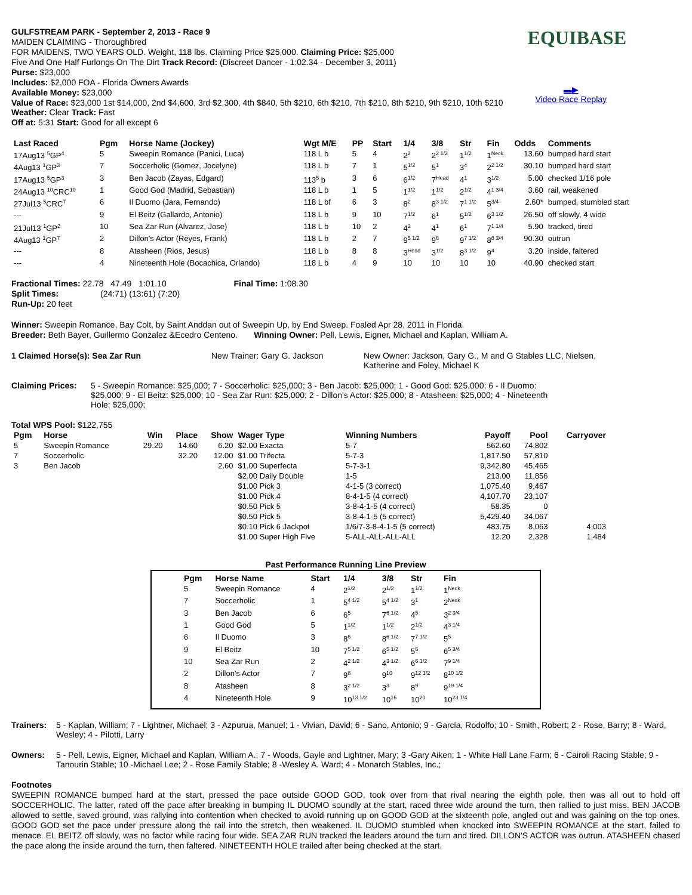GULFSTREAM PARK - September 2, 2013 - Race 9
MAIDEN CLAIMING - Thoroughbred
FOR MAIDENS, TWO YEARS OLD. Weight, 118 lbs. Claiming Price $25,000. Claiming Price: $25,000
Five And One Half Furlongs On The Dirt Track Record: (Discreet Dancer - 1:02.34 - December 3, 2011)
Purse: $23,000
Includes: $2,000 FOA - Florida Owners Awards
Available Money: $23,000
Value of Race: $23,000 1st $14,000, 2nd $4,600, 3rd $2,300, 4th $840, 5th $210, 6th $210, 7th $210, 8th $210, 9th $210, 10th $210
Weather: Clear Track: Fast
Off at: 5:31 Start: Good for all except 6
EQUIBASE
▬▶
Video Race Replay
| Last Raced | Pgm | Horse Name (Jockey) | Wgt M/E | PP | Start | 1/4 | 3/8 | Str | Fin | Odds | Comments |
| --- | --- | --- | --- | --- | --- | --- | --- | --- | --- | --- | --- |
| 17Aug13 <sup>5</sup>GP<sup>4</sup> | 5 | Sweepin Romance (Panici, Luca) | 118 L b | 5 | 4 | 2<sup>2</sup> | 2<sup>2 1/2</sup> | 1<sup>1/2</sup> | 1<sup>Neck</sup> | 13.60 | bumped hard start |
| 4Aug13 <sup>1</sup>GP<sup>3</sup> | 7 | Soccerholic (Gomez, Jocelyne) | 118 L b | 7 | 1 | 5<sup>1/2</sup> | 5<sup>1</sup> | 3<sup>4</sup> | 2<sup>2 1/2</sup> | 30.10 | bumped hard start |
| 17Aug13 <sup>5</sup>GP<sup>3</sup> | 3 | Ben Jacob (Zayas, Edgard) | 113<sup>5</sup> b | 3 | 6 | 6<sup>1/2</sup> | 7<sup>Head</sup> | 4<sup>1</sup> | 3<sup>1/2</sup> | 5.00 | checked 1/16 pole |
| 24Aug13 <sup>10</sup>CRC<sup>10</sup> | 1 | Good God (Madrid, Sebastian) | 118 L b | 1 | 5 | 1<sup>1/2</sup> | 1<sup>1/2</sup> | 2<sup>1/2</sup> | 4<sup>1 3/4</sup> | 3.60 | rail, weakened |
| 27Jul13 <sup>5</sup>CRC<sup>7</sup> | 6 | Il Duomo (Jara, Fernando) | 118 L bf | 6 | 3 | 8<sup>2</sup> | 8<sup>3 1/2</sup> | 7<sup>1 1/2</sup> | 5<sup>3/4</sup> | 2.60* | bumped, stumbled start |
| --- | 9 | El Beitz (Gallardo, Antonio) | 118 L b | 9 | 10 | 7<sup>1/2</sup> | 6<sup>1</sup> | 5<sup>1/2</sup> | 6<sup>3 1/2</sup> | 26.50 | off slowly, 4 wide |
| 21Jul13 <sup>1</sup>GP<sup>2</sup> | 10 | Sea Zar Run (Alvarez, Jose) | 118 L b | 10 | 2 | 4<sup>2</sup> | 4<sup>1</sup> | 6<sup>1</sup> | 7<sup>1 1/4</sup> | 5.90 | tracked, tired |
| 4Aug13 <sup>1</sup>GP<sup>7</sup> | 2 | Dillon's Actor (Reyes, Frank) | 118 L b | 2 | 7 | 9<sup>5 1/2</sup> | 9<sup>6</sup> | 9<sup>7 1/2</sup> | 8<sup>8 3/4</sup> | 90.30 | outrun |
| --- | 8 | Atasheen (Rios, Jesus) | 118 L b | 8 | 8 | 3<sup>Head</sup> | 3<sup>1/2</sup> | 8<sup>3 1/2</sup> | 9<sup>4</sup> | 3.20 | inside, faltered |
| --- | 4 | Nineteenth Hole (Bocachica, Orlando) | 118 L b | 4 | 9 | 10 | 10 | 10 | 10 | 40.90 | checked start |
Fractional Times: 22.78 47.49 1:01.10 Final Time: 1:08.30
Split Times: (24:71) (13:61) (7:20)
Run-Up: 20 feet
Winner: Sweepin Romance, Bay Colt, by Saint Anddan out of Sweepin Up, by End Sweep. Foaled Apr 28, 2011 in Florida.
Breeder: Beth Bayer, Guillermo Gonzalez &Ecedro Centeno. Winning Owner: Pell, Lewis, Eigner, Michael and Kaplan, William A.
1 Claimed Horse(s): Sea Zar Run New Trainer: Gary G. Jackson New Owner: Jackson, Gary G., M and G Stables LLC, Nielsen, Katherine and Foley, Michael K
Claiming Prices: 5 - Sweepin Romance: $25,000; 7 - Soccerholic: $25,000; 3 - Ben Jacob: $25,000; 1 - Good God: $25,000; 6 - Il Duomo: $25,000; 9 - El Beitz: $25,000; 10 - Sea Zar Run: $25,000; 2 - Dillon's Actor: $25,000; 8 - Atasheen: $25,000; 4 - Nineteenth Hole: $25,000;
Total WPS Pool: $122,755
| Pgm | Horse | Win | Place | Show | Wager Type | Winning Numbers | Payoff | Pool | Carryover |
| --- | --- | --- | --- | --- | --- | --- | --- | --- | --- |
| 5 | Sweepin Romance | 29.20 | 14.60 | 6.20 | $2.00 Exacta | 5-7 | 562.60 | 74,802 | |
| 7 | Soccerholic | | 32.20 | 12.00 | $1.00 Trifecta | 5-7-3 | 1,817.50 | 57,810 | |
| 3 | Ben Jacob | | | 2.60 | $1.00 Superfecta | 5-7-3-1 | 9,342.80 | 45,465 | |
| | | | | | $2.00 Daily Double | 1-5 | 213.00 | 11,856 | |
| | | | | | $1.00 Pick 3 | 4-1-5 (3 correct) | 1,075.40 | 9,467 | |
| | | | | | $1.00 Pick 4 | 8-4-1-5 (4 correct) | 4,107.70 | 23,107 | |
| | | | | | $0.50 Pick 5 | 3-8-4-1-5 (4 correct) | 58.35 | 0 | |
| | | | | | $0.50 Pick 5 | 3-8-4-1-5 (5 correct) | 5,429.40 | 34,067 | |
| | | | | | $0.10 Pick 6 Jackpot | 1/6/7-3-8-4-1-5 (5 correct) | 483.75 | 8,063 | 4,003 |
| | | | | | $1.00 Super High Five | 5-ALL-ALL-ALL-ALL | 12.20 | 2,328 | 1,484 |
Past Performance Running Line Preview
| Pgm | Horse Name | Start | 1/4 | 3/8 | Str | Fin |
| --- | --- | --- | --- | --- | --- | --- |
| 5 | Sweepin Romance | 4 | 2<sup>1/2</sup> | 2<sup>1/2</sup> | 1<sup>1/2</sup> | 1<sup>Neck</sup> |
| 7 | Soccerholic | 1 | 5<sup>4 1/2</sup> | 5<sup>4 1/2</sup> | 3<sup>1</sup> | 2<sup>Neck</sup> |
| 3 | Ben Jacob | 6 | 6<sup>5</sup> | 7<sup>6 1/2</sup> | 4<sup>5</sup> | 3<sup>2 3/4</sup> |
| 1 | Good God | 5 | 1<sup>1/2</sup> | 1<sup>1/2</sup> | 2<sup>1/2</sup> | 4<sup>3 1/4</sup> |
| 6 | Il Duomo | 3 | 8<sup>6</sup> | 8<sup>6 1/2</sup> | 7<sup>7 1/2</sup> | 5<sup>5</sup> |
| 9 | El Beitz | 10 | 7<sup>5 1/2</sup> | 6<sup>5 1/2</sup> | 5<sup>6</sup> | 6<sup>5 3/4</sup> |
| 10 | Sea Zar Run | 2 | 4<sup>2 1/2</sup> | 4<sup>3 1/2</sup> | 6<sup>6 1/2</sup> | 7<sup>9 1/4</sup> |
| 2 | Dillon's Actor | 7 | 9<sup>8</sup> | 9<sup>10</sup> | 9<sup>12 1/2</sup> | 8<sup>10 1/2</sup> |
| 8 | Atasheen | 8 | 3<sup>2 1/2</sup> | 3<sup>3</sup> | 8<sup>9</sup> | 9<sup>19 1/4</sup> |
| 4 | Nineteenth Hole | 9 | 10<sup>13 1/2</sup> | 10<sup>16</sup> | 10<sup>20</sup> | 10<sup>23 1/4</sup> |
Trainers: 5 - Kaplan, William; 7 - Lightner, Michael; 3 - Azpurua, Manuel; 1 - Vivian, David; 6 - Sano, Antonio; 9 - Garcia, Rodolfo; 10 - Smith, Robert; 2 - Rose, Barry; 8 - Ward, Wesley; 4 - Pilotti, Larry
Owners: 5 - Pell, Lewis, Eigner, Michael and Kaplan, William A.; 7 - Woods, Gayle and Lightner, Mary; 3 -Gary Aiken; 1 - White Hall Lane Farm; 6 - Cairoli Racing Stable; 9 - Tanourin Stable; 10 -Michael Lee; 2 - Rose Family Stable; 8 -Wesley A. Ward; 4 - Monarch Stables, Inc.;
Footnotes
SWEEPIN ROMANCE bumped hard at the start, pressed the pace outside GOOD GOD, took over from that rival nearing the eighth pole, then was all out to hold off SOCCERHOLIC. The latter, rated off the pace after breaking in bumping IL DUOMO soundly at the start, raced three wide around the turn, then rallied to just miss. BEN JACOB allowed to settle, saved ground, was rallying into contention when checked to avoid running up on GOOD GOD at the sixteenth pole, angled out and was gaining on the top ones. GOOD GOD set the pace under pressure along the rail into the stretch, then weakened. IL DUOMO stumbled when knocked into SWEEPIN ROMANCE at the start, failed to menace. EL BEITZ off slowly, was no factor while racing four wide. SEA ZAR RUN tracked the leaders around the turn and tired. DILLON'S ACTOR was outrun. ATASHEEN chased the pace along the inside around the turn, then faltered. NINETEENTH HOLE trailed after being checked at the start.